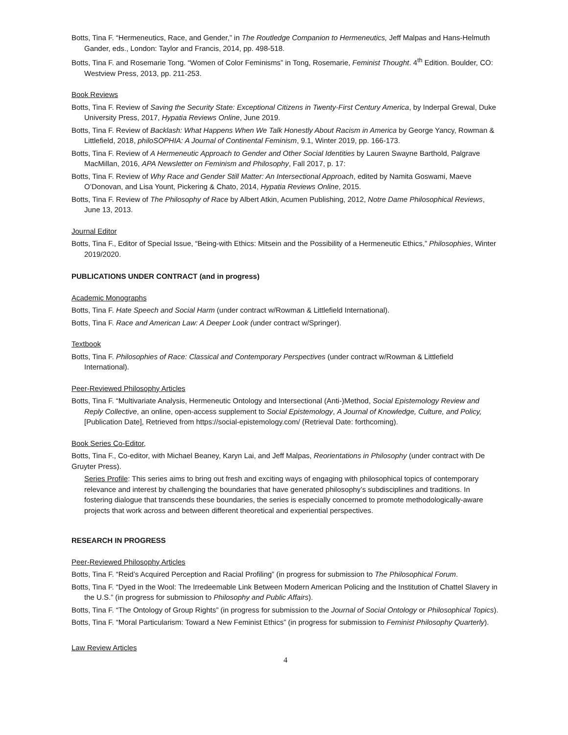Botts, Tina F. “Hermeneutics, Race, and Gender,” in The Routledge Companion to Hermeneutics, Jeff Malpas and Hans-Helmuth Gander, eds., London: Taylor and Francis, 2014, pp. 498-518.
Botts, Tina F. and Rosemarie Tong. “Women of Color Feminisms” in Tong, Rosemarie, Feminist Thought. 4<sup>th</sup> Edition. Boulder, CO: Westview Press, 2013, pp. 211-253.
Book Reviews
Botts, Tina F. Review of Saving the Security State: Exceptional Citizens in Twenty-First Century America, by Inderpal Grewal, Duke University Press, 2017, Hypatia Reviews Online, June 2019.
Botts, Tina F. Review of Backlash: What Happens When We Talk Honestly About Racism in America by George Yancy, Rowman & Littlefield, 2018, philoSOPHIA: A Journal of Continental Feminism, 9.1, Winter 2019, pp. 166-173.
Botts, Tina F. Review of A Hermeneutic Approach to Gender and Other Social Identities by Lauren Swayne Barthold, Palgrave MacMillan, 2016, APA Newsletter on Feminism and Philosophy, Fall 2017, p. 17:
Botts, Tina F. Review of Why Race and Gender Still Matter: An Intersectional Approach, edited by Namita Goswami, Maeve O’Donovan, and Lisa Yount, Pickering & Chato, 2014, Hypatia Reviews Online, 2015.
Botts, Tina F. Review of The Philosophy of Race by Albert Atkin, Acumen Publishing, 2012, Notre Dame Philosophical Reviews, June 13, 2013.
Journal Editor
Botts, Tina F., Editor of Special Issue, “Being-with Ethics: Mitsein and the Possibility of a Hermeneutic Ethics,” Philosophies, Winter 2019/2020.
PUBLICATIONS UNDER CONTRACT (and in progress)
Academic Monographs
Botts, Tina F. Hate Speech and Social Harm (under contract w/Rowman & Littlefield International).
Botts, Tina F. Race and American Law: A Deeper Look (under contract w/Springer).
Textbook
Botts, Tina F. Philosophies of Race: Classical and Contemporary Perspectives (under contract w/Rowman & Littlefield International).
Peer-Reviewed Philosophy Articles
Botts, Tina F. “Multivariate Analysis, Hermeneutic Ontology and Intersectional (Anti-)Method, Social Epistemology Review and Reply Collective, an online, open-access supplement to Social Epistemology, A Journal of Knowledge, Culture, and Policy, [Publication Date], Retrieved from https://social-epistemology.com/ (Retrieval Date: forthcoming).
Book Series Co-Editor,
Botts, Tina F., Co-editor, with Michael Beaney, Karyn Lai, and Jeff Malpas, Reorientations in Philosophy (under contract with De Gruyter Press).
Series Profile: This series aims to bring out fresh and exciting ways of engaging with philosophical topics of contemporary relevance and interest by challenging the boundaries that have generated philosophy’s subdisciplines and traditions. In fostering dialogue that transcends these boundaries, the series is especially concerned to promote methodologically-aware projects that work across and between different theoretical and experiential perspectives.
RESEARCH IN PROGRESS
Peer-Reviewed Philosophy Articles
Botts, Tina F. “Reid’s Acquired Perception and Racial Profiling” (in progress for submission to The Philosophical Forum.
Botts, Tina F. “Dyed in the Wool: The Irredeemable Link Between Modern American Policing and the Institution of Chattel Slavery in the U.S.” (in progress for submission to Philosophy and Public Affairs).
Botts, Tina F. “The Ontology of Group Rights” (in progress for submission to the Journal of Social Ontology or Philosophical Topics).
Botts, Tina F. “Moral Particularism: Toward a New Feminist Ethics” (in progress for submission to Feminist Philosophy Quarterly).
Law Review Articles
4